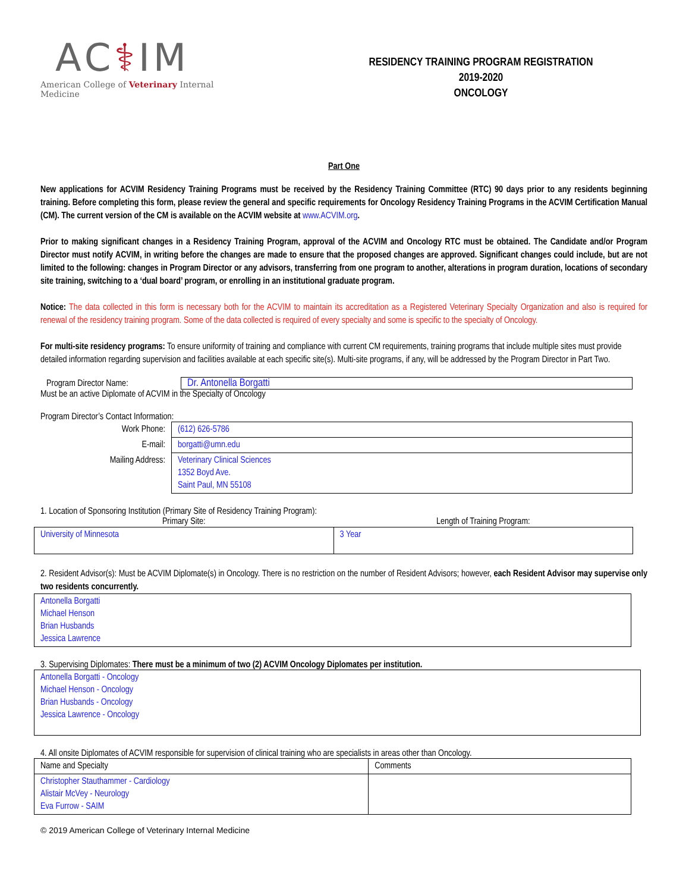AC⚕IM
American College of Veterinary Internal Medicine
RESIDENCY TRAINING PROGRAM REGISTRATION
2019-2020
ONCOLOGY
Part One
New applications for ACVIM Residency Training Programs must be received by the Residency Training Committee (RTC) 90 days prior to any residents beginning training. Before completing this form, please review the general and specific requirements for Oncology Residency Training Programs in the ACVIM Certification Manual (CM). The current version of the CM is available on the ACVIM website at www.ACVIM.org.
Prior to making significant changes in a Residency Training Program, approval of the ACVIM and Oncology RTC must be obtained. The Candidate and/or Program Director must notify ACVIM, in writing before the changes are made to ensure that the proposed changes are approved. Significant changes could include, but are not limited to the following: changes in Program Director or any advisors, transferring from one program to another, alterations in program duration, locations of secondary site training, switching to a ‘dual board’ program, or enrolling in an institutional graduate program.
Notice: The data collected in this form is necessary both for the ACVIM to maintain its accreditation as a Registered Veterinary Specialty Organization and also is required for renewal of the residency training program. Some of the data collected is required of every specialty and some is specific to the specialty of Oncology.
For multi-site residency programs: To ensure uniformity of training and compliance with current CM requirements, training programs that include multiple sites must provide detailed information regarding supervision and facilities available at each specific site(s). Multi-site programs, if any, will be addressed by the Program Director in Part Two.
Program Director Name:
Dr. Antonella Borgatti
Must be an active Diplomate of ACVIM in the Specialty of Oncology
Program Director’s Contact Information:
| Work Phone: | (612) 626-5786 |
| E-mail: | borgatti@umn.edu |
| Mailing Address: | Veterinary Clinical Sciences 1352 Boyd Ave. Saint Paul, MN 55108 |
1. Location of Sponsoring Institution (Primary Site of Residency Training Program):
| Primary Site: | Length of Training Program: |
| --- | --- |
| University of Minnesota | 3 Year |
2. Resident Advisor(s): Must be ACVIM Diplomate(s) in Oncology. There is no restriction on the number of Resident Advisors; however, each Resident Advisor may supervise only two residents concurrently.
| Antonella Borgatti Michael Henson Brian Husbands Jessica Lawrence |
3. Supervising Diplomates: There must be a minimum of two (2) ACVIM Oncology Diplomates per institution.
| Antonella Borgatti - Oncology Michael Henson - Oncology Brian Husbands - Oncology Jessica Lawrence - Oncology |
4. All onsite Diplomates of ACVIM responsible for supervision of clinical training who are specialists in areas other than Oncology.
| Name and Specialty | Comments |
| Christopher Stauthammer - Cardiology Alistair McVey - Neurology Eva Furrow - SAIM | |
© 2019 American College of Veterinary Internal Medicine